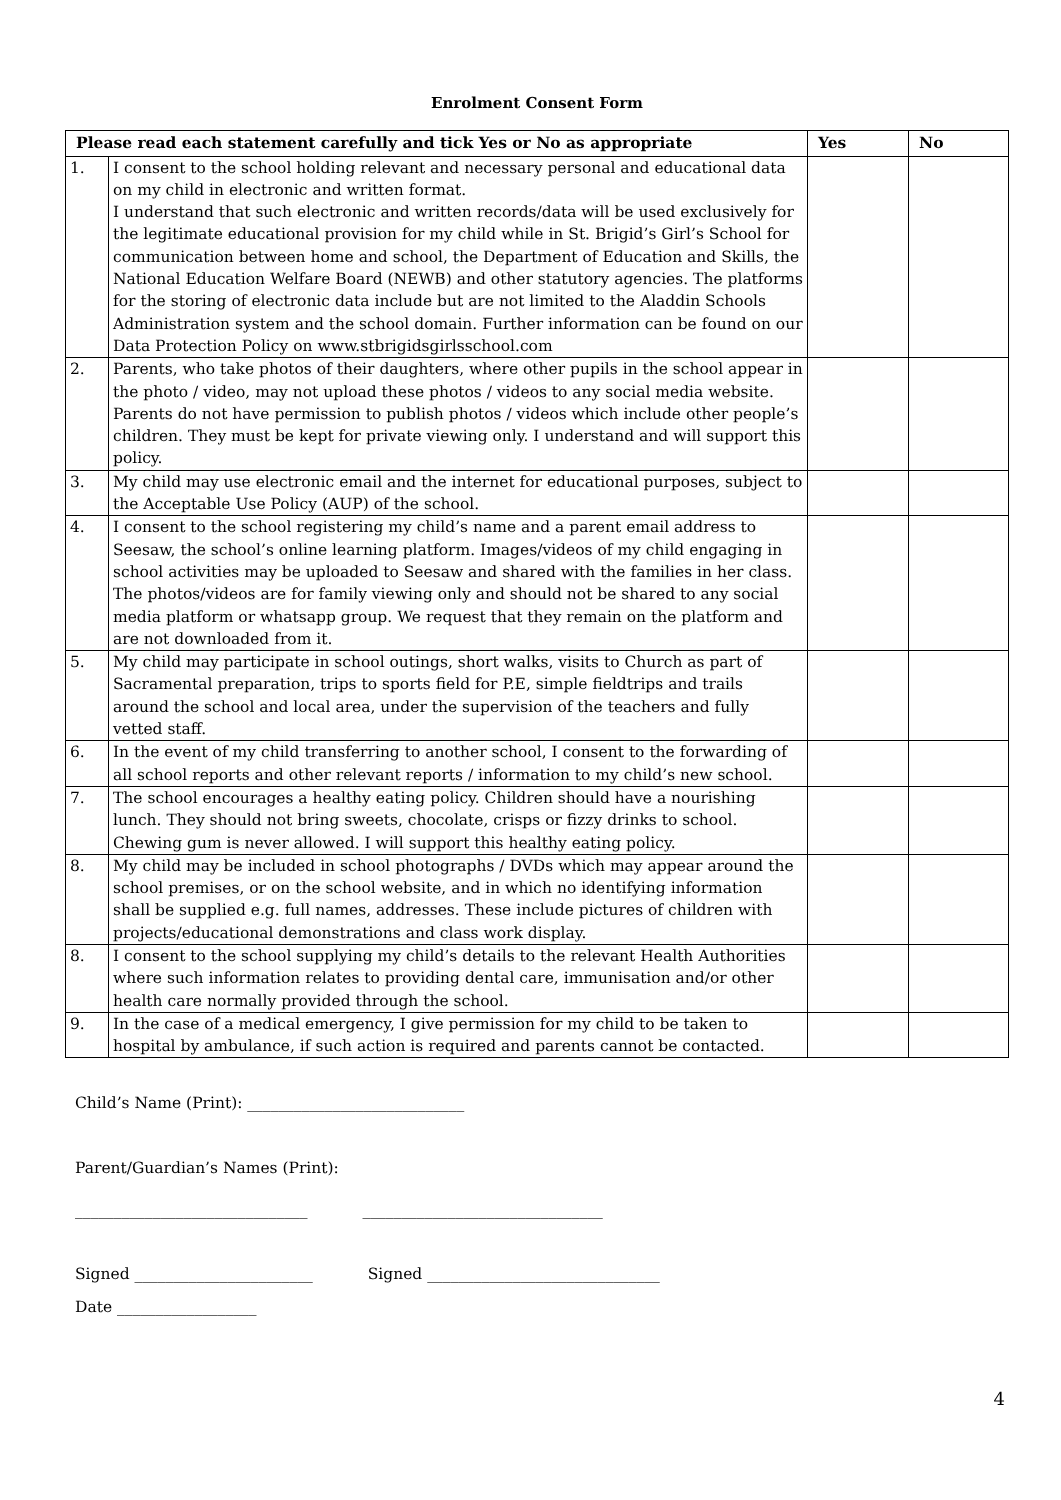Enrolment Consent Form
| Please read each statement carefully and tick Yes or No as appropriate | | Yes | No |
| --- | --- | --- | --- |
| 1. | I consent to the school holding relevant and necessary personal and educational data on my child in electronic and written format. I understand that such electronic and written records/data will be used exclusively for the legitimate educational provision for my child while in St. Brigid’s Girl’s School for communication between home and school, the Department of Education and Skills, the National Education Welfare Board (NEWB) and other statutory agencies. The platforms for the storing of electronic data include but are not limited to the Aladdin Schools Administration system and the school domain. Further information can be found on our Data Protection Policy on www.stbrigidsgirlsschool.com | | |
| 2. | Parents, who take photos of their daughters, where other pupils in the school appear in the photo / video, may not upload these photos / videos to any social media website. Parents do not have permission to publish photos / videos which include other people’s children. They must be kept for private viewing only. I understand and will support this policy. | | |
| 3. | My child may use electronic email and the internet for educational purposes, subject to the Acceptable Use Policy (AUP) of the school. | | |
| 4. | I consent to the school registering my child’s name and a parent email address to Seesaw, the school’s online learning platform. Images/videos of my child engaging in school activities may be uploaded to Seesaw and shared with the families in her class. The photos/videos are for family viewing only and should not be shared to any social media platform or whatsapp group. We request that they remain on the platform and are not downloaded from it. | | |
| 5. | My child may participate in school outings, short walks, visits to Church as part of Sacramental preparation, trips to sports field for P.E, simple fieldtrips and trails around the school and local area, under the supervision of the teachers and fully vetted staff. | | |
| 6. | In the event of my child transferring to another school, I consent to the forwarding of all school reports and other relevant reports / information to my child’s new school. | | |
| 7. | The school encourages a healthy eating policy. Children should have a nourishing lunch. They should not bring sweets, chocolate, crisps or fizzy drinks to school. Chewing gum is never allowed. I will support this healthy eating policy. | | |
| 8. | My child may be included in school photographs / DVDs which may appear around the school premises, or on the school website, and in which no identifying information shall be supplied e.g. full names, addresses. These include pictures of children with projects/educational demonstrations and class work display. | | |
| 8. | I consent to the school supplying my child’s details to the relevant Health Authorities where such information relates to providing dental care, immunisation and/or other health care normally provided through the school. | | |
| 9. | In the case of a medical emergency, I give permission for my child to be taken to hospital by ambulance, if such action is required and parents cannot be contacted. | | |
Child’s Name (Print): ____________________________
Parent/Guardian’s Names (Print):
______________________________ _______________________________
Signed _______________________ Signed ______________________________
Date __________________
4